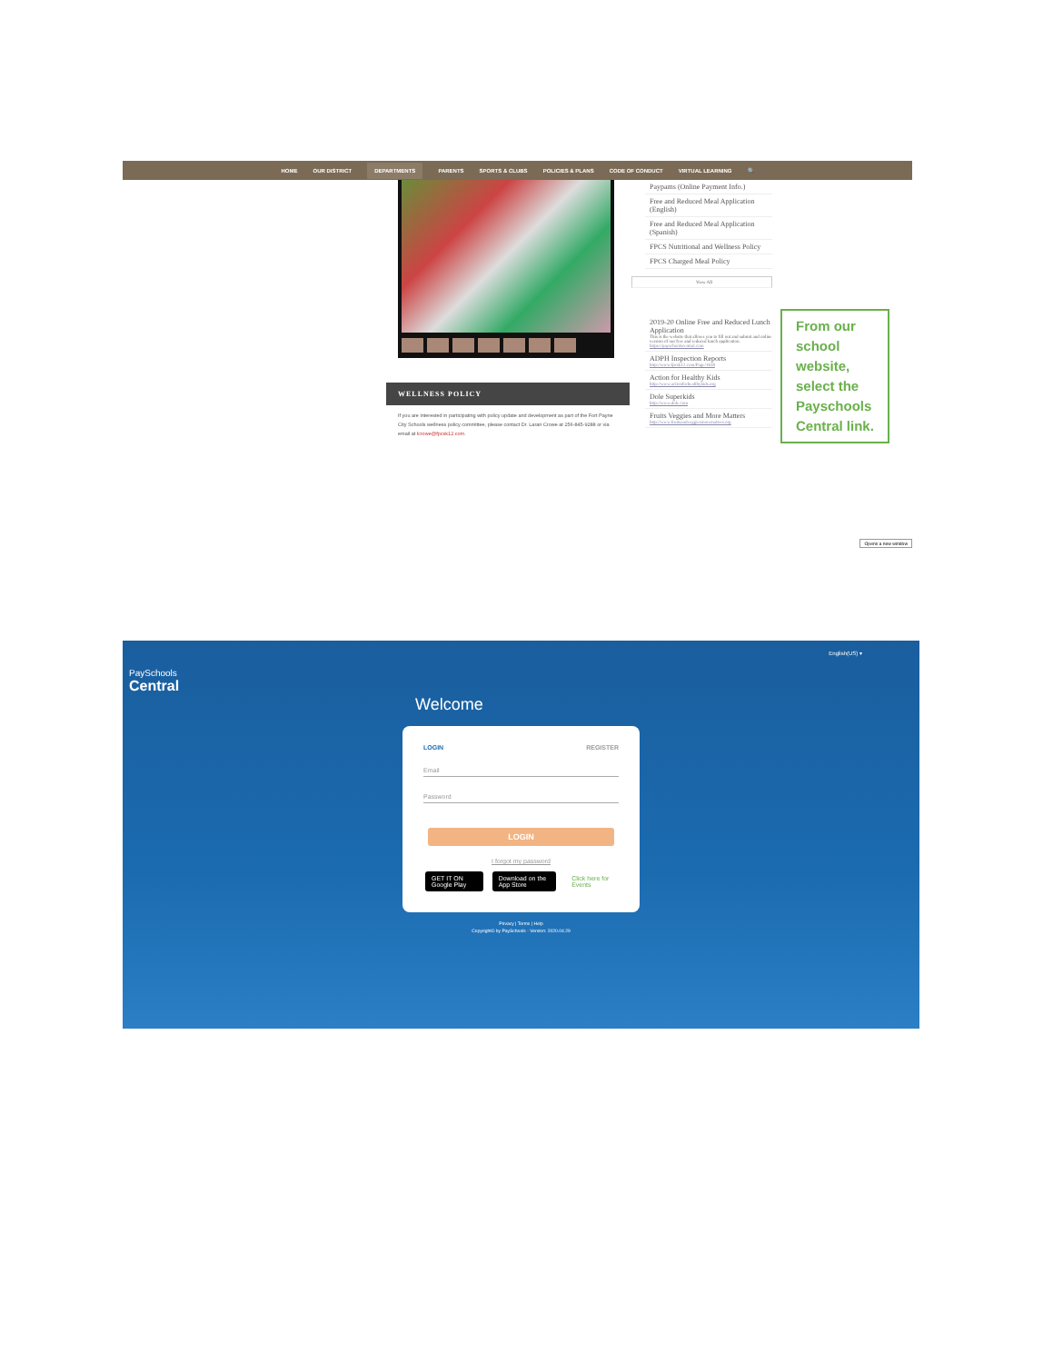HOME OUR DISTRICT DEPARTMENTS PARENTS SPORTS & CLUBS POLICIES & PLANS CODE OF CONDUCT VIRTUAL LEARNING 🔍
WELLNESS POLICY
If you are interested in participating with policy update and development as part of the Fort Payne City Schools wellness policy committee, please contact Dr. Laran Crowe at 256-845-9288 or via email at lcrowe@fpcsk12.com.
Paypams (Online Payment Info.)
Free and Reduced Meal Application (English)
Free and Reduced Meal Application (Spanish)
FPCS Nutritional and Wellness Policy
FPCS Charged Meal Policy
View All
2019-20 Online Free and Reduced Lunch Application
This is the website that allows you to fill out and submit and online version of our free and reduced lunch application.
https://payschoolscentral.com
ADPH Inspection Reports
http://www.fpcsk12.com/Page/1638
Action for Healthy Kids
http://www.actionforhealthykids.org
Dole Superkids
http://www.dole.com
Fruits Veggies and More Matters
http://www.fruitsandveggiesmorematters.org
Opens a new window
From our school website, select the Payschools Central link.
PaySchools
Central
English(US) ▾
Welcome
LOGIN REGISTER
Email
Password
LOGIN
I forgot my password
GET IT ON Google Play Download on the App Store Click here for Events
Privacy | Terms | Help
Copyright© by PaySchools - Version: 2020.04.29